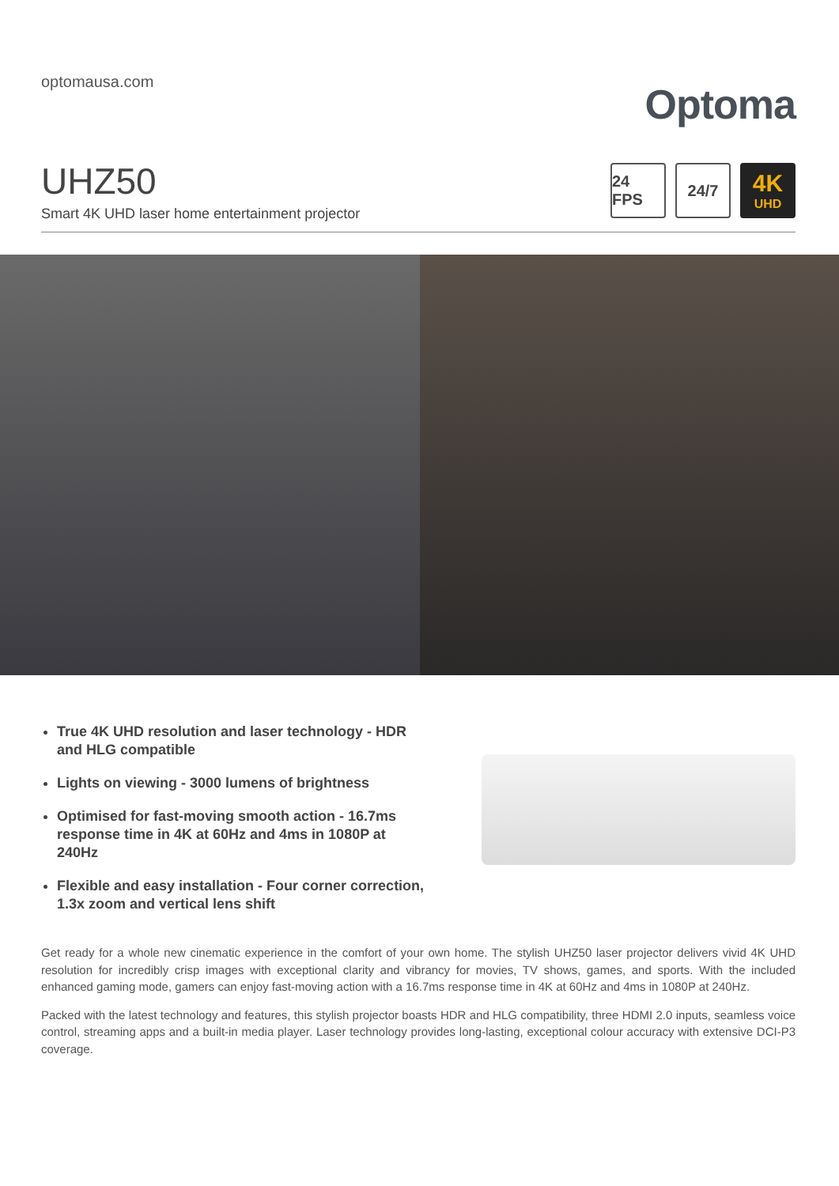optomausa.com
Optoma
UHZ50
Smart 4K UHD laser home entertainment projector
24 FPS
24/7
4K
UHD
True 4K UHD resolution and laser technology - HDR and HLG compatible
Lights on viewing - 3000 lumens of brightness
Optimised for fast-moving smooth action - 16.7ms response time in 4K at 60Hz and 4ms in 1080P at 240Hz
Flexible and easy installation - Four corner correction, 1.3x zoom and vertical lens shift
Get ready for a whole new cinematic experience in the comfort of your own home. The stylish UHZ50 laser projector delivers vivid 4K UHD resolution for incredibly crisp images with exceptional clarity and vibrancy for movies, TV shows, games, and sports. With the included enhanced gaming mode, gamers can enjoy fast-moving action with a 16.7ms response time in 4K at 60Hz and 4ms in 1080P at 240Hz.
Packed with the latest technology and features, this stylish projector boasts HDR and HLG compatibility, three HDMI 2.0 inputs, seamless voice control, streaming apps and a built-in media player. Laser technology provides long-lasting, exceptional colour accuracy with extensive DCI-P3 coverage.